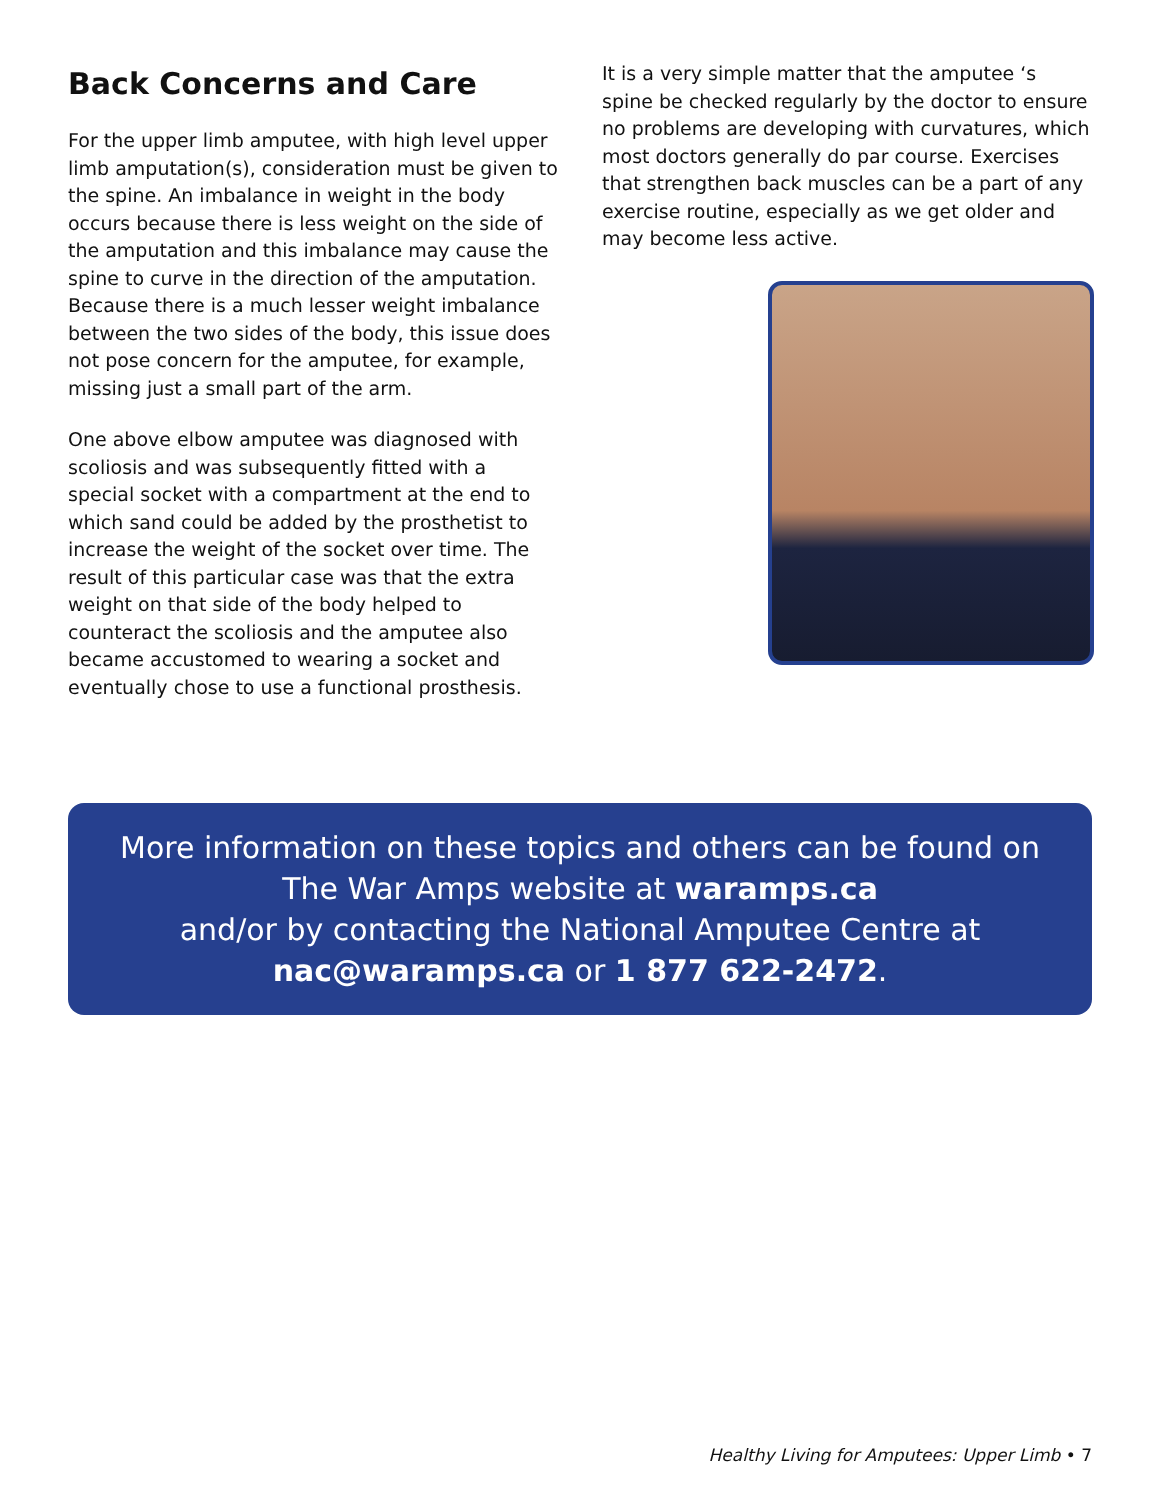Back Concerns and Care
For the upper limb amputee, with high level upper limb amputation(s), consideration must be given to the spine. An imbalance in weight in the body occurs because there is less weight on the side of the amputation and this imbalance may cause the spine to curve in the direction of the amputation. Because there is a much lesser weight imbalance between the two sides of the body, this issue does not pose concern for the amputee, for example, missing just a small part of the arm.
One above elbow amputee was diagnosed with scoliosis and was subsequently fitted with a special socket with a compartment at the end to which sand could be added by the prosthetist to increase the weight of the socket over time. The result of this particular case was that the extra weight on that side of the body helped to counteract the scoliosis and the amputee also became accustomed to wearing a socket and eventually chose to use a functional prosthesis.
It is a very simple matter that the amputee ‘s spine be checked regularly by the doctor to ensure no problems are developing with curvatures, which most doctors generally do par course. Exercises that strengthen back muscles can be a part of any exercise routine, especially as we get older and may become less active.
More information on these topics and others can be found on
The War Amps website at waramps.ca
and/or by contacting the National Amputee Centre at
nac@waramps.ca or 1 877 622-2472.
Healthy Living for Amputees: Upper Limb • 7